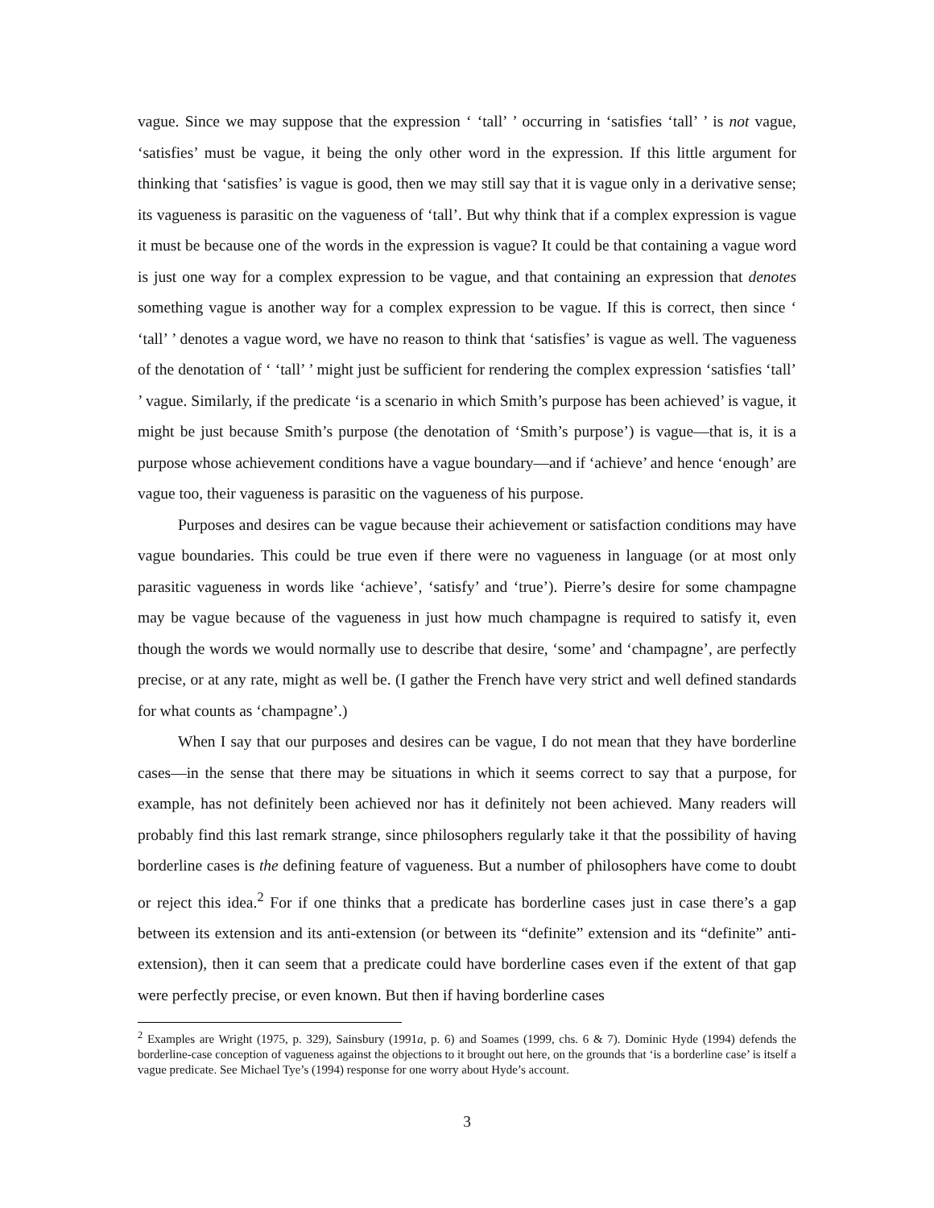vague. Since we may suppose that the expression ‘ ‘tall’ ’ occurring in ‘satisfies ‘tall’ ’ is not vague, ‘satisfies’ must be vague, it being the only other word in the expression. If this little argument for thinking that ‘satisfies’ is vague is good, then we may still say that it is vague only in a derivative sense; its vagueness is parasitic on the vagueness of ‘tall’. But why think that if a complex expression is vague it must be because one of the words in the expression is vague? It could be that containing a vague word is just one way for a complex expression to be vague, and that containing an expression that denotes something vague is another way for a complex expression to be vague. If this is correct, then since ‘ ‘tall’ ’ denotes a vague word, we have no reason to think that ‘satisfies’ is vague as well. The vagueness of the denotation of ‘ ‘tall’ ’ might just be sufficient for rendering the complex expression ‘satisfies ‘tall’ ’ vague. Similarly, if the predicate ‘is a scenario in which Smith’s purpose has been achieved’ is vague, it might be just because Smith’s purpose (the denotation of ‘Smith’s purpose’) is vague—that is, it is a purpose whose achievement conditions have a vague boundary—and if ‘achieve’ and hence ‘enough’ are vague too, their vagueness is parasitic on the vagueness of his purpose.
Purposes and desires can be vague because their achievement or satisfaction conditions may have vague boundaries. This could be true even if there were no vagueness in language (or at most only parasitic vagueness in words like ‘achieve’, ‘satisfy’ and ‘true’). Pierre’s desire for some champagne may be vague because of the vagueness in just how much champagne is required to satisfy it, even though the words we would normally use to describe that desire, ‘some’ and ‘champagne’, are perfectly precise, or at any rate, might as well be. (I gather the French have very strict and well defined standards for what counts as ‘champagne’.)
When I say that our purposes and desires can be vague, I do not mean that they have borderline cases—in the sense that there may be situations in which it seems correct to say that a purpose, for example, has not definitely been achieved nor has it definitely not been achieved. Many readers will probably find this last remark strange, since philosophers regularly take it that the possibility of having borderline cases is the defining feature of vagueness. But a number of philosophers have come to doubt or reject this idea.<sup>2</sup> For if one thinks that a predicate has borderline cases just in case there’s a gap between its extension and its anti-extension (or between its “definite” extension and its “definite” anti-extension), then it can seem that a predicate could have borderline cases even if the extent of that gap were perfectly precise, or even known. But then if having borderline cases
<sup>2</sup> Examples are Wright (1975, p. 329), Sainsbury (1991a, p. 6) and Soames (1999, chs. 6 & 7). Dominic Hyde (1994) defends the borderline-case conception of vagueness against the objections to it brought out here, on the grounds that ‘is a borderline case’ is itself a vague predicate. See Michael Tye’s (1994) response for one worry about Hyde’s account.
3